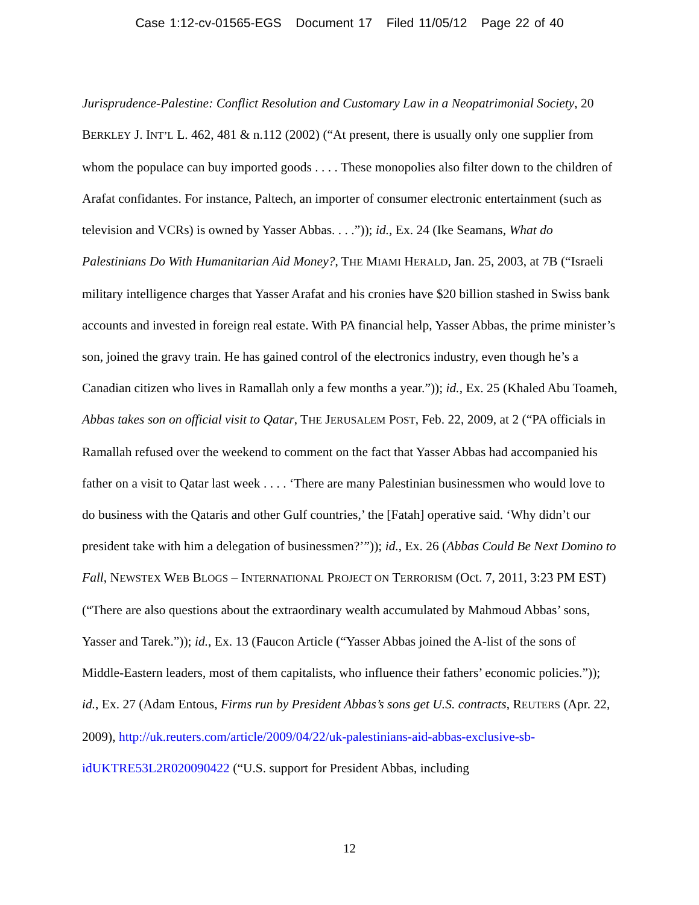Case 1:12-cv-01565-EGS Document 17 Filed 11/05/12 Page 22 of 40
Jurisprudence-Palestine: Conflict Resolution and Customary Law in a Neopatrimonial Society, 20 BERKLEY J. INT’L L. 462, 481 & n.112 (2002) (“At present, there is usually only one supplier from whom the populace can buy imported goods . . . . These monopolies also filter down to the children of Arafat confidantes. For instance, Paltech, an importer of consumer electronic entertainment (such as television and VCRs) is owned by Yasser Abbas. . . .”)); id., Ex. 24 (Ike Seamans, What do Palestinians Do With Humanitarian Aid Money?, THE MIAMI HERALD, Jan. 25, 2003, at 7B (“Israeli military intelligence charges that Yasser Arafat and his cronies have $20 billion stashed in Swiss bank accounts and invested in foreign real estate. With PA financial help, Yasser Abbas, the prime minister’s son, joined the gravy train. He has gained control of the electronics industry, even though he’s a Canadian citizen who lives in Ramallah only a few months a year.”)); id., Ex. 25 (Khaled Abu Toameh, Abbas takes son on official visit to Qatar, THE JERUSALEM POST, Feb. 22, 2009, at 2 (“PA officials in Ramallah refused over the weekend to comment on the fact that Yasser Abbas had accompanied his father on a visit to Qatar last week . . . . ‘There are many Palestinian businessmen who would love to do business with the Qataris and other Gulf countries,’ the [Fatah] operative said. ‘Why didn’t our president take with him a delegation of businessmen?’”)); id., Ex. 26 (Abbas Could Be Next Domino to Fall, NEWSTEX WEB BLOGS – INTERNATIONAL PROJECT ON TERRORISM (Oct. 7, 2011, 3:23 PM EST) (“There are also questions about the extraordinary wealth accumulated by Mahmoud Abbas’ sons, Yasser and Tarek.”)); id., Ex. 13 (Faucon Article (“Yasser Abbas joined the A-list of the sons of Middle-Eastern leaders, most of them capitalists, who influence their fathers’ economic policies.”)); id., Ex. 27 (Adam Entous, Firms run by President Abbas’s sons get U.S. contracts, REUTERS (Apr. 22, 2009), http://uk.reuters.com/article/2009/04/22/uk-palestinians-aid-abbas-exclusive-sb-idUKTRE53L2R020090422 (“U.S. support for President Abbas, including
12